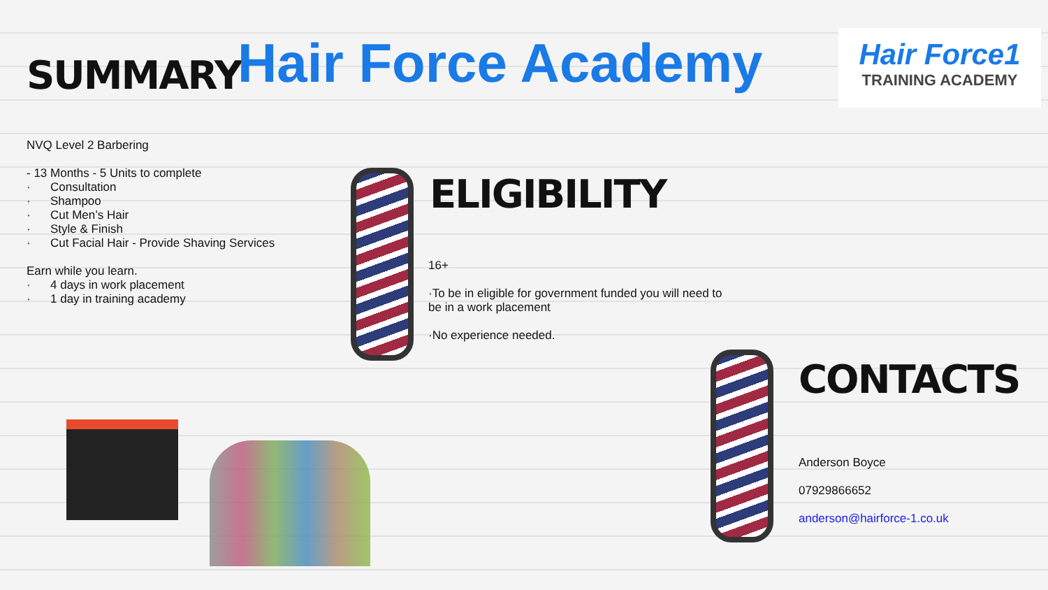SUMMARY Hair Force Academy
Hair Force1
TRAINING ACADEMY
NVQ Level 2 Barbering
- 13 Months - 5 Units to complete
· Consultation
· Shampoo
· Cut Men’s Hair
· Style & Finish
· Cut Facial Hair - Provide Shaving Services
Earn while you learn.
· 4 days in work placement
· 1 day in training academy
ELIGIBILITY
16+
·To be in eligible for government funded you will need to be in a work placement
·No experience needed.
CONTACTS
Anderson Boyce
07929866652
anderson@hairforce-1.co.uk